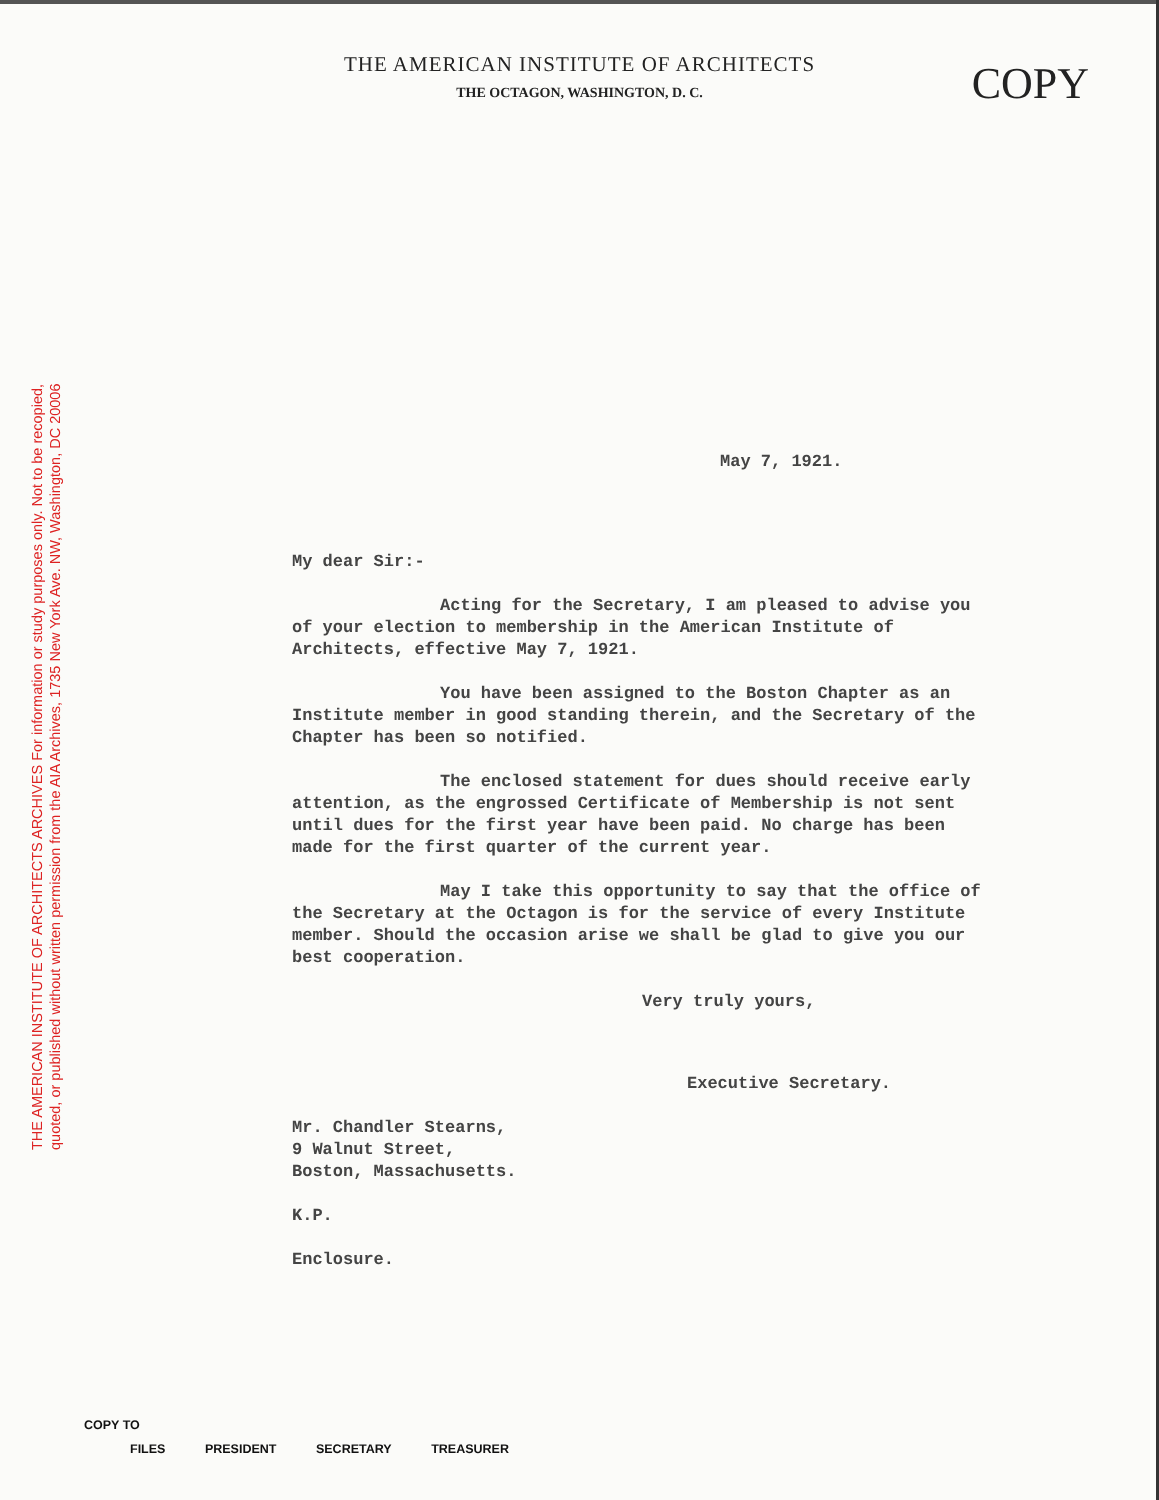THE AMERICAN INSTITUTE OF ARCHITECTS ARCHIVES For information or study purposes only. Not to be recopied,
quoted, or published without written permission from the AIA Archives, 1735 New York Ave. NW, Washington, DC 20006
THE AMERICAN INSTITUTE OF ARCHITECTS
THE OCTAGON, WASHINGTON, D. C.
COPY
May 7, 1921.
My dear Sir:-
Acting for the Secretary, I am pleased to advise you of your election to membership in the American Institute of Architects, effective May 7, 1921.
You have been assigned to the Boston Chapter as an Institute member in good standing therein, and the Secretary of the Chapter has been so notified.
The enclosed statement for dues should receive early attention, as the engrossed Certificate of Membership is not sent until dues for the first year have been paid. No charge has been made for the first quarter of the current year.
May I take this opportunity to say that the office of the Secretary at the Octagon is for the service of every Institute member. Should the occasion arise we shall be glad to give you our best cooperation.
Very truly yours,
Executive Secretary.
Mr. Chandler Stearns,
9 Walnut Street,
Boston, Massachusetts.
K.P.
Enclosure.
COPY TO
FILES PRESIDENT SECRETARY TREASURER